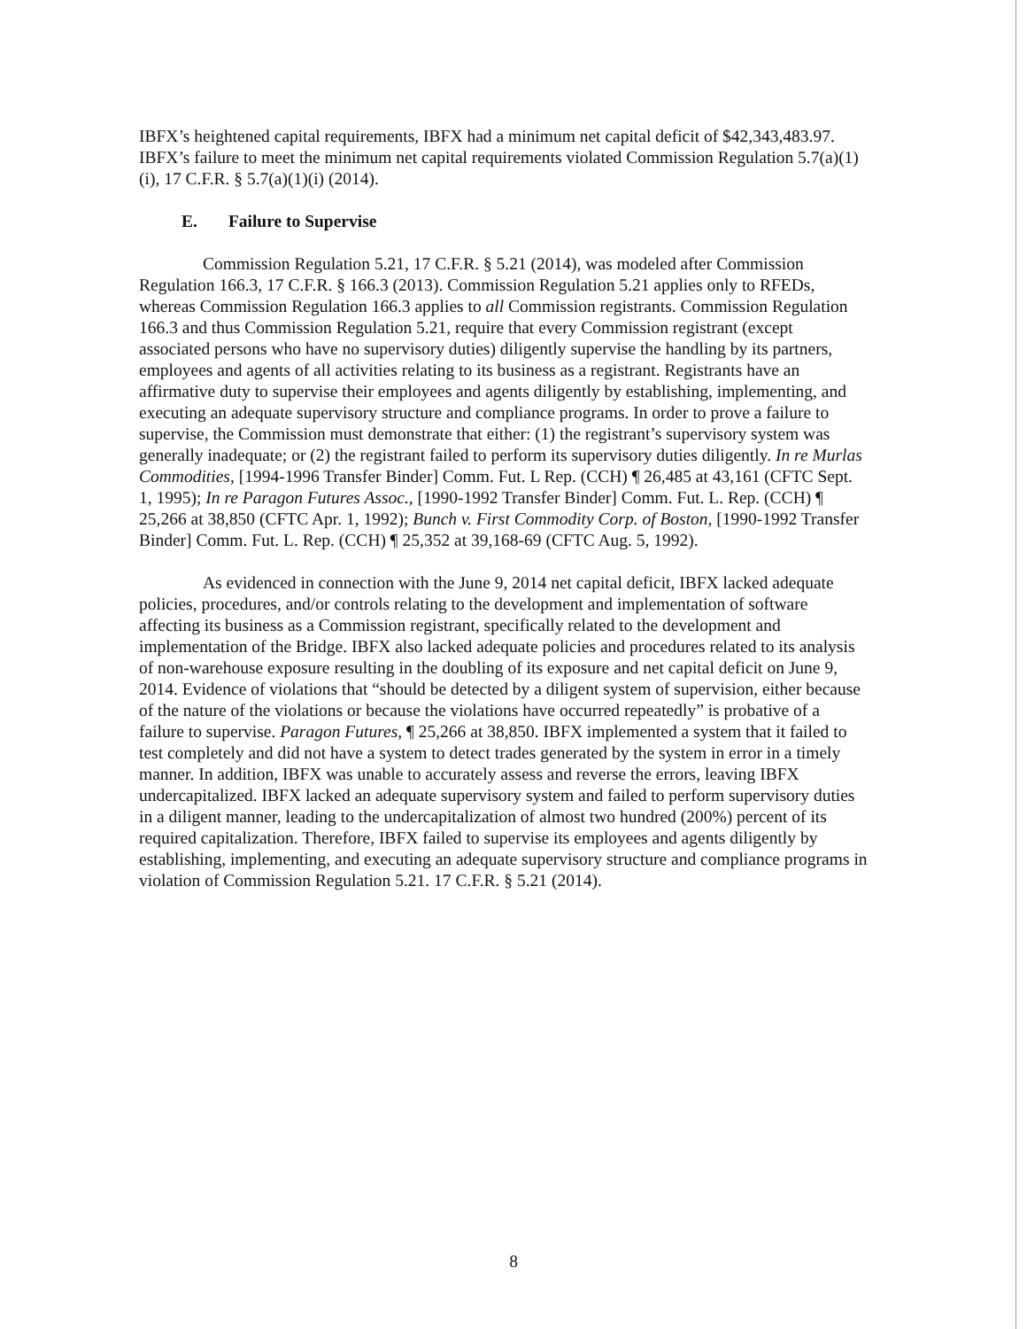IBFX’s heightened capital requirements, IBFX had a minimum net capital deficit of $42,343,483.97. IBFX’s failure to meet the minimum net capital requirements violated Commission Regulation 5.7(a)(1)(i), 17 C.F.R. § 5.7(a)(1)(i) (2014).
E. Failure to Supervise
Commission Regulation 5.21, 17 C.F.R. § 5.21 (2014), was modeled after Commission Regulation 166.3, 17 C.F.R. § 166.3 (2013). Commission Regulation 5.21 applies only to RFEDs, whereas Commission Regulation 166.3 applies to all Commission registrants. Commission Regulation 166.3 and thus Commission Regulation 5.21, require that every Commission registrant (except associated persons who have no supervisory duties) diligently supervise the handling by its partners, employees and agents of all activities relating to its business as a registrant. Registrants have an affirmative duty to supervise their employees and agents diligently by establishing, implementing, and executing an adequate supervisory structure and compliance programs. In order to prove a failure to supervise, the Commission must demonstrate that either: (1) the registrant’s supervisory system was generally inadequate; or (2) the registrant failed to perform its supervisory duties diligently. In re Murlas Commodities, [1994-1996 Transfer Binder] Comm. Fut. L Rep. (CCH) ¶ 26,485 at 43,161 (CFTC Sept. 1, 1995); In re Paragon Futures Assoc., [1990-1992 Transfer Binder] Comm. Fut. L. Rep. (CCH) ¶ 25,266 at 38,850 (CFTC Apr. 1, 1992); Bunch v. First Commodity Corp. of Boston, [1990-1992 Transfer Binder] Comm. Fut. L. Rep. (CCH) ¶ 25,352 at 39,168-69 (CFTC Aug. 5, 1992).
As evidenced in connection with the June 9, 2014 net capital deficit, IBFX lacked adequate policies, procedures, and/or controls relating to the development and implementation of software affecting its business as a Commission registrant, specifically related to the development and implementation of the Bridge. IBFX also lacked adequate policies and procedures related to its analysis of non-warehouse exposure resulting in the doubling of its exposure and net capital deficit on June 9, 2014. Evidence of violations that “should be detected by a diligent system of supervision, either because of the nature of the violations or because the violations have occurred repeatedly” is probative of a failure to supervise. Paragon Futures, ¶ 25,266 at 38,850. IBFX implemented a system that it failed to test completely and did not have a system to detect trades generated by the system in error in a timely manner. In addition, IBFX was unable to accurately assess and reverse the errors, leaving IBFX undercapitalized. IBFX lacked an adequate supervisory system and failed to perform supervisory duties in a diligent manner, leading to the undercapitalization of almost two hundred (200%) percent of its required capitalization. Therefore, IBFX failed to supervise its employees and agents diligently by establishing, implementing, and executing an adequate supervisory structure and compliance programs in violation of Commission Regulation 5.21. 17 C.F.R. § 5.21 (2014).
8